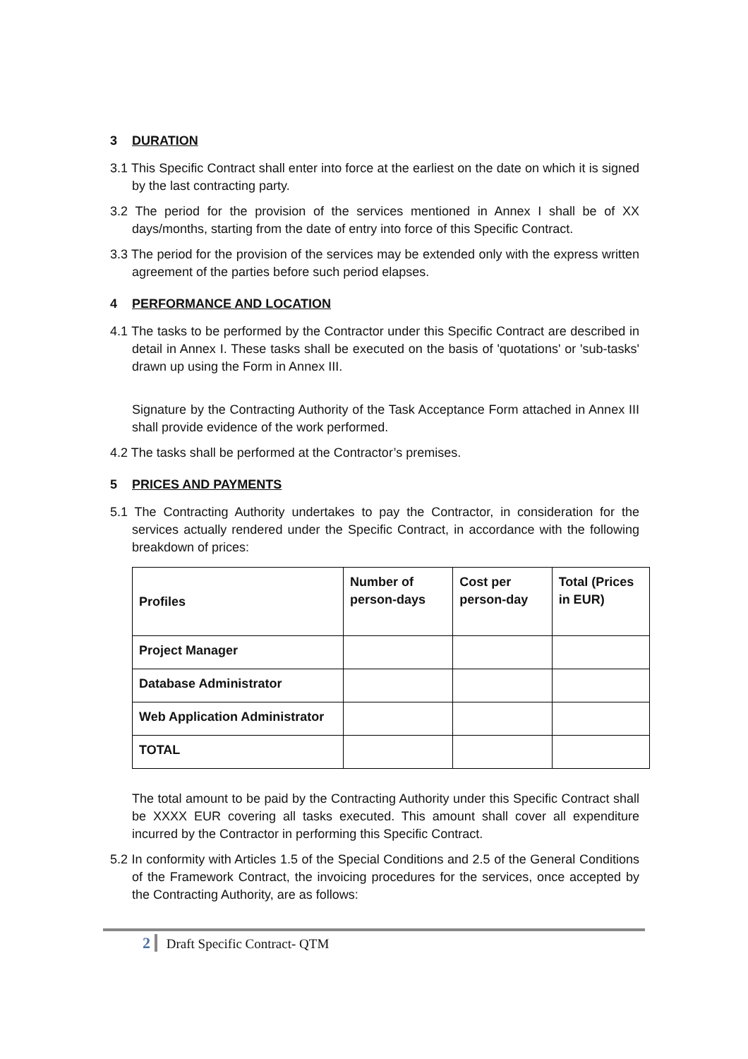3 DURATION
3.1 This Specific Contract shall enter into force at the earliest on the date on which it is signed by the last contracting party.
3.2 The period for the provision of the services mentioned in Annex I shall be of XX days/months, starting from the date of entry into force of this Specific Contract.
3.3 The period for the provision of the services may be extended only with the express written agreement of the parties before such period elapses.
4 PERFORMANCE AND LOCATION
4.1 The tasks to be performed by the Contractor under this Specific Contract are described in detail in Annex I. These tasks shall be executed on the basis of 'quotations' or 'sub-tasks' drawn up using the Form in Annex III.
Signature by the Contracting Authority of the Task Acceptance Form attached in Annex III shall provide evidence of the work performed.
4.2 The tasks shall be performed at the Contractor’s premises.
5 PRICES AND PAYMENTS
5.1 The Contracting Authority undertakes to pay the Contractor, in consideration for the services actually rendered under the Specific Contract, in accordance with the following breakdown of prices:
| Profiles | Number of person-days | Cost per person-day | Total (Prices in EUR) |
| --- | --- | --- | --- |
| Project Manager | | | |
| Database Administrator | | | |
| Web Application Administrator | | | |
| TOTAL | | | |
The total amount to be paid by the Contracting Authority under this Specific Contract shall be XXXX EUR covering all tasks executed. This amount shall cover all expenditure incurred by the Contractor in performing this Specific Contract.
5.2 In conformity with Articles 1.5 of the Special Conditions and 2.5 of the General Conditions of the Framework Contract, the invoicing procedures for the services, once accepted by the Contracting Authority, are as follows:
2 Draft Specific Contract- QTM